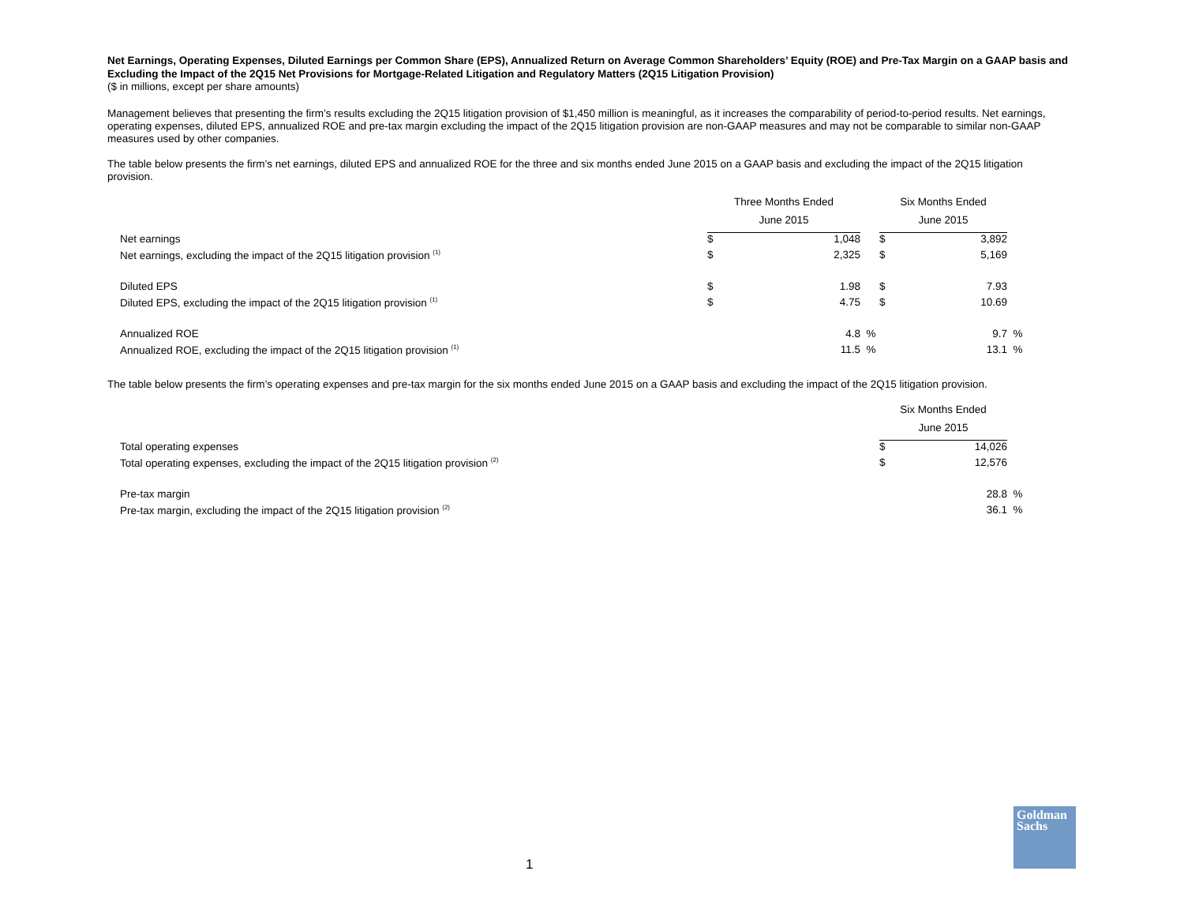Net Earnings, Operating Expenses, Diluted Earnings per Common Share (EPS), Annualized Return on Average Common Shareholders’ Equity (ROE) and Pre-Tax Margin on a GAAP basis and Excluding the Impact of the 2Q15 Net Provisions for Mortgage-Related Litigation and Regulatory Matters (2Q15 Litigation Provision)
($ in millions, except per share amounts)
Management believes that presenting the firm’s results excluding the 2Q15 litigation provision of $1,450 million is meaningful, as it increases the comparability of period-to-period results. Net earnings, operating expenses, diluted EPS, annualized ROE and pre-tax margin excluding the impact of the 2Q15 litigation provision are non-GAAP measures and may not be comparable to similar non-GAAP measures used by other companies.
The table below presents the firm’s net earnings, diluted EPS and annualized ROE for the three and six months ended June 2015 on a GAAP basis and excluding the impact of the 2Q15 litigation provision.
| | Three Months Ended | | | Six Months Ended | | |
| | June 2015 | | | June 2015 | | |
| Net earnings | $ | 1,048 | | $ | 3,892 | |
| Net earnings, excluding the impact of the 2Q15 litigation provision <sup>(1)</sup> | $ | 2,325 | | $ | 5,169 | |
| Diluted EPS | $ | 1.98 | | $ | 7.93 | |
| Diluted EPS, excluding the impact of the 2Q15 litigation provision <sup>(1)</sup> | $ | 4.75 | | $ | 10.69 | |
| Annualized ROE | | 4.8 | % | | 9.7 | % |
| Annualized ROE, excluding the impact of the 2Q15 litigation provision <sup>(1)</sup> | | 11.5 | % | | 13.1 | % |
The table below presents the firm’s operating expenses and pre-tax margin for the six months ended June 2015 on a GAAP basis and excluding the impact of the 2Q15 litigation provision.
| | Six Months Ended | | |
| | June 2015 | | |
| Total operating expenses | $ | 14,026 | |
| Total operating expenses, excluding the impact of the 2Q15 litigation provision <sup>(2)</sup> | $ | 12,576 | |
| Pre-tax margin | | 28.8 | % |
| Pre-tax margin, excluding the impact of the 2Q15 litigation provision <sup>(2)</sup> | | 36.1 | % |
1
Goldman
Sachs